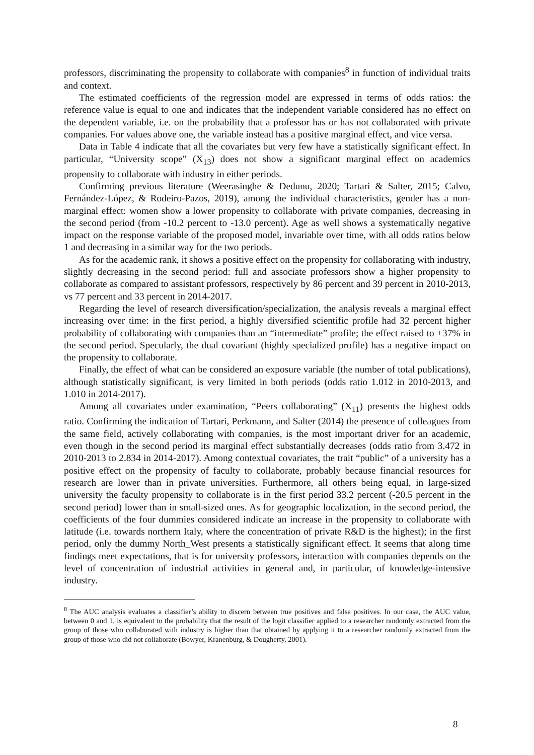professors, discriminating the propensity to collaborate with companies<sup>8</sup> in function of individual traits and context.
The estimated coefficients of the regression model are expressed in terms of odds ratios: the reference value is equal to one and indicates that the independent variable considered has no effect on the dependent variable, i.e. on the probability that a professor has or has not collaborated with private companies. For values above one, the variable instead has a positive marginal effect, and vice versa.
Data in Table 4 indicate that all the covariates but very few have a statistically significant effect. In particular, “University scope” (X<sub>13</sub>) does not show a significant marginal effect on academics propensity to collaborate with industry in either periods.
Confirming previous literature (Weerasinghe & Dedunu, 2020; Tartari & Salter, 2015; Calvo, Fernández-López, & Rodeiro-Pazos, 2019), among the individual characteristics, gender has a non-marginal effect: women show a lower propensity to collaborate with private companies, decreasing in the second period (from -10.2 percent to -13.0 percent). Age as well shows a systematically negative impact on the response variable of the proposed model, invariable over time, with all odds ratios below 1 and decreasing in a similar way for the two periods.
As for the academic rank, it shows a positive effect on the propensity for collaborating with industry, slightly decreasing in the second period: full and associate professors show a higher propensity to collaborate as compared to assistant professors, respectively by 86 percent and 39 percent in 2010-2013, vs 77 percent and 33 percent in 2014-2017.
Regarding the level of research diversification/specialization, the analysis reveals a marginal effect increasing over time: in the first period, a highly diversified scientific profile had 32 percent higher probability of collaborating with companies than an “intermediate” profile; the effect raised to +37% in the second period. Specularly, the dual covariant (highly specialized profile) has a negative impact on the propensity to collaborate.
Finally, the effect of what can be considered an exposure variable (the number of total publications), although statistically significant, is very limited in both periods (odds ratio 1.012 in 2010-2013, and 1.010 in 2014-2017).
Among all covariates under examination, “Peers collaborating” (X<sub>11</sub>) presents the highest odds ratio. Confirming the indication of Tartari, Perkmann, and Salter (2014) the presence of colleagues from the same field, actively collaborating with companies, is the most important driver for an academic, even though in the second period its marginal effect substantially decreases (odds ratio from 3.472 in 2010-2013 to 2.834 in 2014-2017). Among contextual covariates, the trait “public” of a university has a positive effect on the propensity of faculty to collaborate, probably because financial resources for research are lower than in private universities. Furthermore, all others being equal, in large-sized university the faculty propensity to collaborate is in the first period 33.2 percent (-20.5 percent in the second period) lower than in small-sized ones. As for geographic localization, in the second period, the coefficients of the four dummies considered indicate an increase in the propensity to collaborate with latitude (i.e. towards northern Italy, where the concentration of private R&D is the highest); in the first period, only the dummy North_West presents a statistically significant effect. It seems that along time findings meet expectations, that is for university professors, interaction with companies depends on the level of concentration of industrial activities in general and, in particular, of knowledge-intensive industry.
<sup>8</sup> The AUC analysis evaluates a classifier’s ability to discern between true positives and false positives. In our case, the AUC value, between 0 and 1, is equivalent to the probability that the result of the logit classifier applied to a researcher randomly extracted from the group of those who collaborated with industry is higher than that obtained by applying it to a researcher randomly extracted from the group of those who did not collaborate (Bowyer, Kranenburg, & Dougherty, 2001).
8